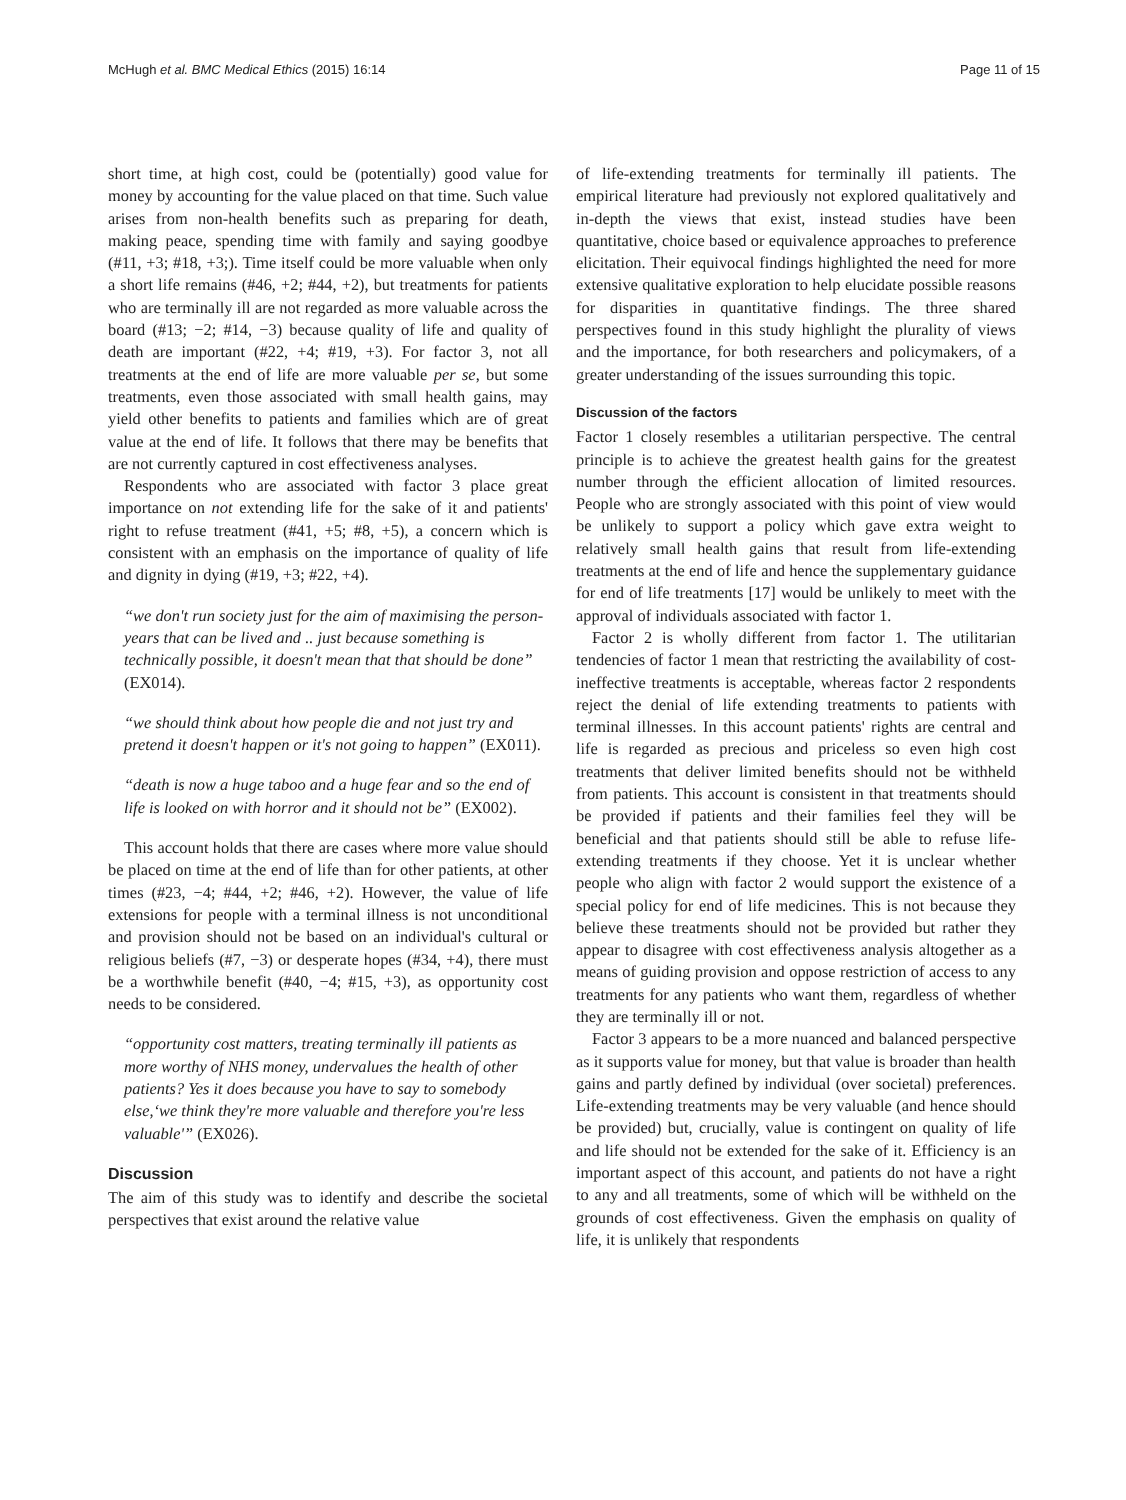McHugh et al. BMC Medical Ethics (2015) 16:14 Page 11 of 15
short time, at high cost, could be (potentially) good value for money by accounting for the value placed on that time. Such value arises from non-health benefits such as preparing for death, making peace, spending time with family and saying goodbye (#11, +3; #18, +3;). Time itself could be more valuable when only a short life remains (#46, +2; #44, +2), but treatments for patients who are terminally ill are not regarded as more valuable across the board (#13; −2; #14, −3) because quality of life and quality of death are important (#22, +4; #19, +3). For factor 3, not all treatments at the end of life are more valuable per se, but some treatments, even those associated with small health gains, may yield other benefits to patients and families which are of great value at the end of life. It follows that there may be benefits that are not currently captured in cost effectiveness analyses.
Respondents who are associated with factor 3 place great importance on not extending life for the sake of it and patients' right to refuse treatment (#41, +5; #8, +5), a concern which is consistent with an emphasis on the importance of quality of life and dignity in dying (#19, +3; #22, +4).
“we don't run society just for the aim of maximising the person-years that can be lived and .. just because something is technically possible, it doesn't mean that that should be done” (EX014).
“we should think about how people die and not just try and pretend it doesn't happen or it's not going to happen” (EX011).
“death is now a huge taboo and a huge fear and so the end of life is looked on with horror and it should not be” (EX002).
This account holds that there are cases where more value should be placed on time at the end of life than for other patients, at other times (#23, −4; #44, +2; #46, +2). However, the value of life extensions for people with a terminal illness is not unconditional and provision should not be based on an individual's cultural or religious beliefs (#7, −3) or desperate hopes (#34, +4), there must be a worthwhile benefit (#40, −4; #15, +3), as opportunity cost needs to be considered.
“opportunity cost matters, treating terminally ill patients as more worthy of NHS money, undervalues the health of other patients? Yes it does because you have to say to somebody else,‘we think they're more valuable and therefore you're less valuable'” (EX026).
Discussion
The aim of this study was to identify and describe the societal perspectives that exist around the relative value
of life-extending treatments for terminally ill patients. The empirical literature had previously not explored qualitatively and in-depth the views that exist, instead studies have been quantitative, choice based or equivalence approaches to preference elicitation. Their equivocal findings highlighted the need for more extensive qualitative exploration to help elucidate possible reasons for disparities in quantitative findings. The three shared perspectives found in this study highlight the plurality of views and the importance, for both researchers and policymakers, of a greater understanding of the issues surrounding this topic.
Discussion of the factors
Factor 1 closely resembles a utilitarian perspective. The central principle is to achieve the greatest health gains for the greatest number through the efficient allocation of limited resources. People who are strongly associated with this point of view would be unlikely to support a policy which gave extra weight to relatively small health gains that result from life-extending treatments at the end of life and hence the supplementary guidance for end of life treatments [17] would be unlikely to meet with the approval of individuals associated with factor 1.
Factor 2 is wholly different from factor 1. The utilitarian tendencies of factor 1 mean that restricting the availability of cost-ineffective treatments is acceptable, whereas factor 2 respondents reject the denial of life extending treatments to patients with terminal illnesses. In this account patients' rights are central and life is regarded as precious and priceless so even high cost treatments that deliver limited benefits should not be withheld from patients. This account is consistent in that treatments should be provided if patients and their families feel they will be beneficial and that patients should still be able to refuse life-extending treatments if they choose. Yet it is unclear whether people who align with factor 2 would support the existence of a special policy for end of life medicines. This is not because they believe these treatments should not be provided but rather they appear to disagree with cost effectiveness analysis altogether as a means of guiding provision and oppose restriction of access to any treatments for any patients who want them, regardless of whether they are terminally ill or not.
Factor 3 appears to be a more nuanced and balanced perspective as it supports value for money, but that value is broader than health gains and partly defined by individual (over societal) preferences. Life-extending treatments may be very valuable (and hence should be provided) but, crucially, value is contingent on quality of life and life should not be extended for the sake of it. Efficiency is an important aspect of this account, and patients do not have a right to any and all treatments, some of which will be withheld on the grounds of cost effectiveness. Given the emphasis on quality of life, it is unlikely that respondents